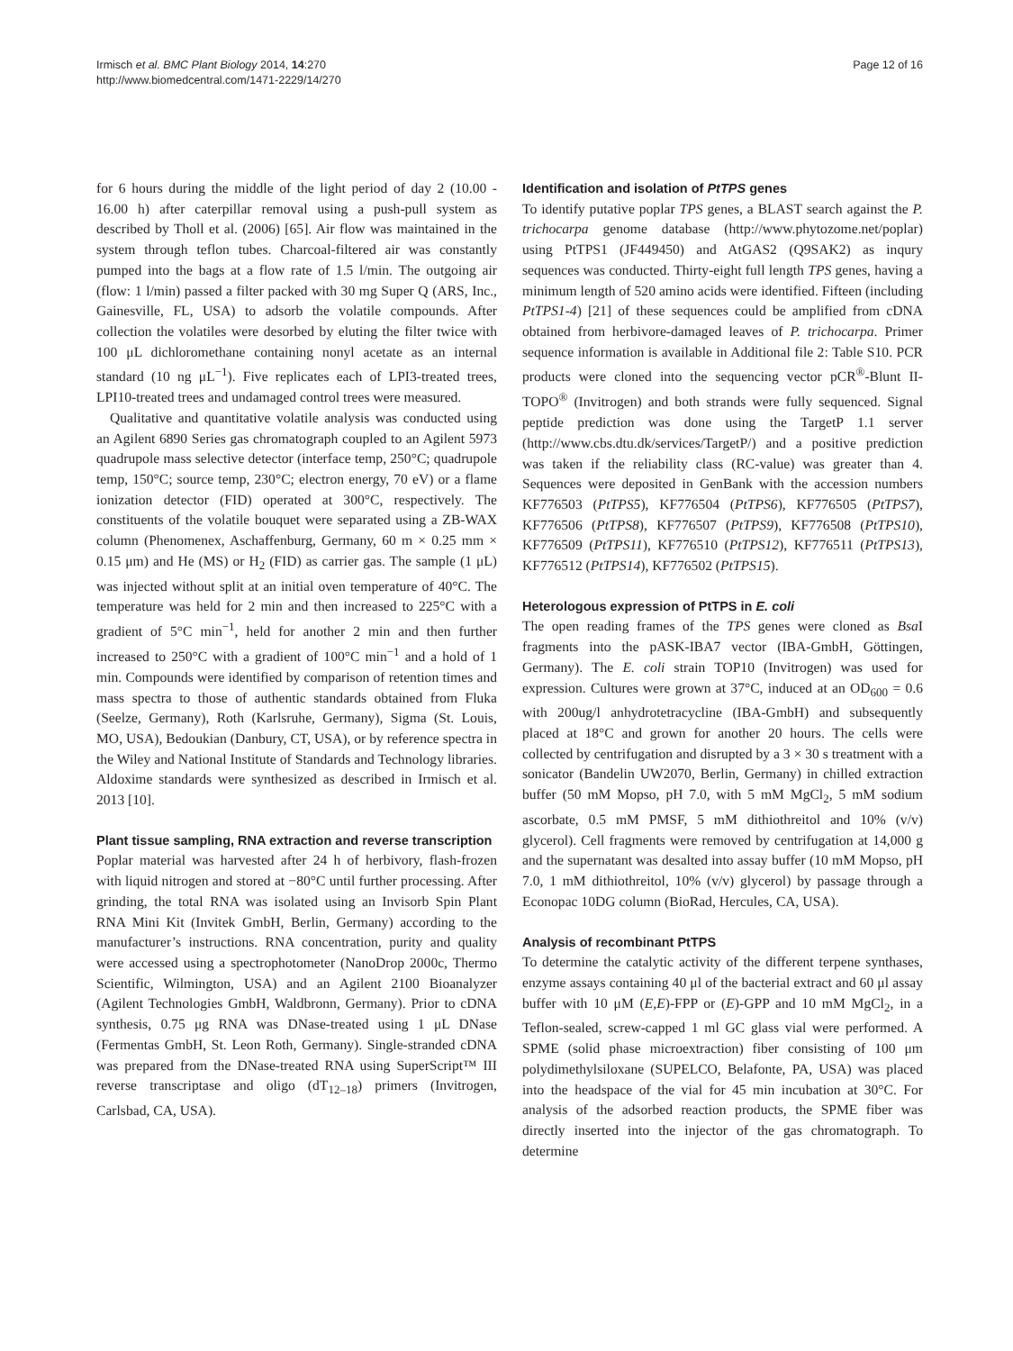Irmisch et al. BMC Plant Biology 2014, 14:270
http://www.biomedcentral.com/1471-2229/14/270
Page 12 of 16
for 6 hours during the middle of the light period of day 2 (10.00 - 16.00 h) after caterpillar removal using a push-pull system as described by Tholl et al. (2006) [65]. Air flow was maintained in the system through teflon tubes. Charcoal-filtered air was constantly pumped into the bags at a flow rate of 1.5 l/min. The outgoing air (flow: 1 l/min) passed a filter packed with 30 mg Super Q (ARS, Inc., Gainesville, FL, USA) to adsorb the volatile compounds. After collection the volatiles were desorbed by eluting the filter twice with 100 μL dichloromethane containing nonyl acetate as an internal standard (10 ng μL<sup>−1</sup>). Five replicates each of LPI3-treated trees, LPI10-treated trees and undamaged control trees were measured.
Qualitative and quantitative volatile analysis was conducted using an Agilent 6890 Series gas chromatograph coupled to an Agilent 5973 quadrupole mass selective detector (interface temp, 250°C; quadrupole temp, 150°C; source temp, 230°C; electron energy, 70 eV) or a flame ionization detector (FID) operated at 300°C, respectively. The constituents of the volatile bouquet were separated using a ZB-WAX column (Phenomenex, Aschaffenburg, Germany, 60 m × 0.25 mm × 0.15 μm) and He (MS) or H<sub>2</sub> (FID) as carrier gas. The sample (1 μL) was injected without split at an initial oven temperature of 40°C. The temperature was held for 2 min and then increased to 225°C with a gradient of 5°C min<sup>−1</sup>, held for another 2 min and then further increased to 250°C with a gradient of 100°C min<sup>−1</sup> and a hold of 1 min. Compounds were identified by comparison of retention times and mass spectra to those of authentic standards obtained from Fluka (Seelze, Germany), Roth (Karlsruhe, Germany), Sigma (St. Louis, MO, USA), Bedoukian (Danbury, CT, USA), or by reference spectra in the Wiley and National Institute of Standards and Technology libraries. Aldoxime standards were synthesized as described in Irmisch et al. 2013 [10].
Plant tissue sampling, RNA extraction and reverse transcription
Poplar material was harvested after 24 h of herbivory, flash-frozen with liquid nitrogen and stored at −80°C until further processing. After grinding, the total RNA was isolated using an Invisorb Spin Plant RNA Mini Kit (Invitek GmbH, Berlin, Germany) according to the manufacturer’s instructions. RNA concentration, purity and quality were accessed using a spectrophotometer (NanoDrop 2000c, Thermo Scientific, Wilmington, USA) and an Agilent 2100 Bioanalyzer (Agilent Technologies GmbH, Waldbronn, Germany). Prior to cDNA synthesis, 0.75 μg RNA was DNase-treated using 1 μL DNase (Fermentas GmbH, St. Leon Roth, Germany). Single-stranded cDNA was prepared from the DNase-treated RNA using SuperScript™ III reverse transcriptase and oligo (dT<sub>12–18</sub>) primers (Invitrogen, Carlsbad, CA, USA).
Identification and isolation of PtTPS genes
To identify putative poplar TPS genes, a BLAST search against the P. trichocarpa genome database (http://www.phytozome.net/poplar) using PtTPS1 (JF449450) and AtGAS2 (Q9SAK2) as inqury sequences was conducted. Thirty-eight full length TPS genes, having a minimum length of 520 amino acids were identified. Fifteen (including PtTPS1-4) [21] of these sequences could be amplified from cDNA obtained from herbivore-damaged leaves of P. trichocarpa. Primer sequence information is available in Additional file 2: Table S10. PCR products were cloned into the sequencing vector pCR<sup>®</sup>-Blunt II-TOPO<sup>®</sup> (Invitrogen) and both strands were fully sequenced. Signal peptide prediction was done using the TargetP 1.1 server (http://www.cbs.dtu.dk/services/TargetP/) and a positive prediction was taken if the reliability class (RC-value) was greater than 4. Sequences were deposited in GenBank with the accession numbers KF776503 (PtTPS5), KF776504 (PtTPS6), KF776505 (PtTPS7), KF776506 (PtTPS8), KF776507 (PtTPS9), KF776508 (PtTPS10), KF776509 (PtTPS11), KF776510 (PtTPS12), KF776511 (PtTPS13), KF776512 (PtTPS14), KF776502 (PtTPS15).
Heterologous expression of PtTPS in E. coli
The open reading frames of the TPS genes were cloned as Bsa I fragments into the pASK-IBA7 vector (IBA-GmbH, Göttingen, Germany). The E. coli strain TOP10 (Invitrogen) was used for expression. Cultures were grown at 37°C, induced at an OD<sub>600</sub> = 0.6 with 200ug/l anhydrotetracycline (IBA-GmbH) and subsequently placed at 18°C and grown for another 20 hours. The cells were collected by centrifugation and disrupted by a 3 × 30 s treatment with a sonicator (Bandelin UW2070, Berlin, Germany) in chilled extraction buffer (50 mM Mopso, pH 7.0, with 5 mM MgCl<sub>2</sub>, 5 mM sodium ascorbate, 0.5 mM PMSF, 5 mM dithiothreitol and 10% (v/v) glycerol). Cell fragments were removed by centrifugation at 14,000 g and the supernatant was desalted into assay buffer (10 mM Mopso, pH 7.0, 1 mM dithiothreitol, 10% (v/v) glycerol) by passage through a Econopac 10DG column (BioRad, Hercules, CA, USA).
Analysis of recombinant PtTPS
To determine the catalytic activity of the different terpene synthases, enzyme assays containing 40 μl of the bacterial extract and 60 μl assay buffer with 10 μM (E,E)-FPP or (E)-GPP and 10 mM MgCl<sub>2</sub>, in a Teflon-sealed, screw-capped 1 ml GC glass vial were performed. A SPME (solid phase microextraction) fiber consisting of 100 μm polydimethylsiloxane (SUPELCO, Belafonte, PA, USA) was placed into the headspace of the vial for 45 min incubation at 30°C. For analysis of the adsorbed reaction products, the SPME fiber was directly inserted into the injector of the gas chromatograph. To determine